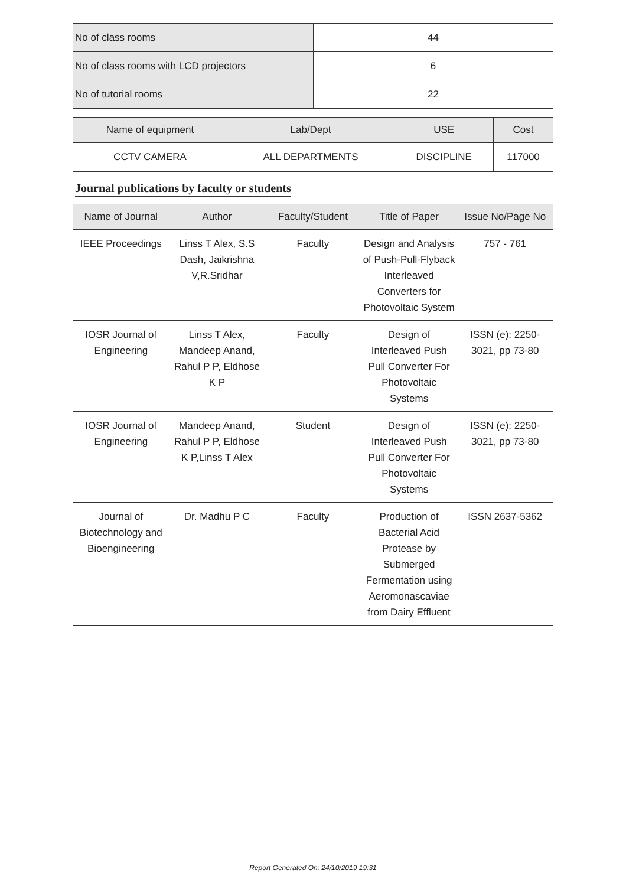| No of class rooms | 44 |
| No of class rooms with LCD projectors | 6 |
| No of tutorial rooms | 22 |
| Name of equipment | Lab/Dept | USE | Cost |
| --- | --- | --- | --- |
| CCTV CAMERA | ALL DEPARTMENTS | DISCIPLINE | 117000 |
Journal publications by faculty or students
| Name of Journal | Author | Faculty/Student | Title of Paper | Issue No/Page No |
| --- | --- | --- | --- | --- |
| IEEE Proceedings | Linss T Alex, S.S Dash, Jaikrishna V,R.Sridhar | Faculty | Design and Analysis of Push-Pull-Flyback Interleaved Converters for Photovoltaic System | 757 - 761 |
| IOSR Journal of Engineering | Linss T Alex, Mandeep Anand, Rahul P P, Eldhose K P | Faculty | Design of Interleaved Push Pull Converter For Photovoltaic Systems | ISSN (e): 2250-3021, pp 73-80 |
| IOSR Journal of Engineering | Mandeep Anand, Rahul P P, Eldhose K P,Linss T Alex | Student | Design of Interleaved Push Pull Converter For Photovoltaic Systems | ISSN (e): 2250-3021, pp 73-80 |
| Journal of Biotechnology and Bioengineering | Dr. Madhu P C | Faculty | Production of Bacterial Acid Protease by Submerged Fermentation using Aeromonascaviae from Dairy Effluent | ISSN 2637-5362 |
Report Generated On: 24/10/2019 19:31